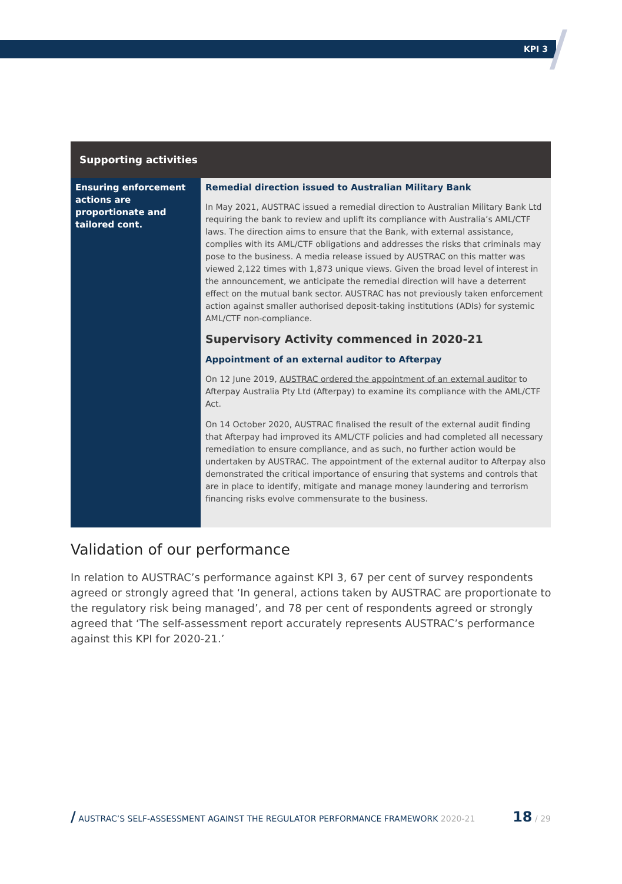KPI 3
| Supporting activities | |
| --- | --- |
| Ensuring enforcement actions are proportionate and tailored cont. | Remedial direction issued to Australian Military Bank In May 2021, AUSTRAC issued a remedial direction to Australian Military Bank Ltd requiring the bank to review and uplift its compliance with Australia’s AML/CTF laws. The direction aims to ensure that the Bank, with external assistance, complies with its AML/CTF obligations and addresses the risks that criminals may pose to the business. A media release issued by AUSTRAC on this matter was viewed 2,122 times with 1,873 unique views. Given the broad level of interest in the announcement, we anticipate the remedial direction will have a deterrent effect on the mutual bank sector. AUSTRAC has not previously taken enforcement action against smaller authorised deposit-taking institutions (ADIs) for systemic AML/CTF non-compliance. Supervisory Activity commenced in 2020-21 Appointment of an external auditor to Afterpay On 12 June 2019, AUSTRAC ordered the appointment of an external auditor to Afterpay Australia Pty Ltd (Afterpay) to examine its compliance with the AML/CTF Act. On 14 October 2020, AUSTRAC finalised the result of the external audit finding that Afterpay had improved its AML/CTF policies and had completed all necessary remediation to ensure compliance, and as such, no further action would be undertaken by AUSTRAC. The appointment of the external auditor to Afterpay also demonstrated the critical importance of ensuring that systems and controls that are in place to identify, mitigate and manage money laundering and terrorism financing risks evolve commensurate to the business. |
Validation of our performance
In relation to AUSTRAC’s performance against KPI 3, 67 per cent of survey respondents agreed or strongly agreed that ‘In general, actions taken by AUSTRAC are proportionate to the regulatory risk being managed’, and 78 per cent of respondents agreed or strongly agreed that ‘The self-assessment report accurately represents AUSTRAC’s performance against this KPI for 2020-21.’
/ AUSTRAC’S SELF-ASSESSMENT AGAINST THE REGULATOR PERFORMANCE FRAMEWORK 2020-21 18 / 29